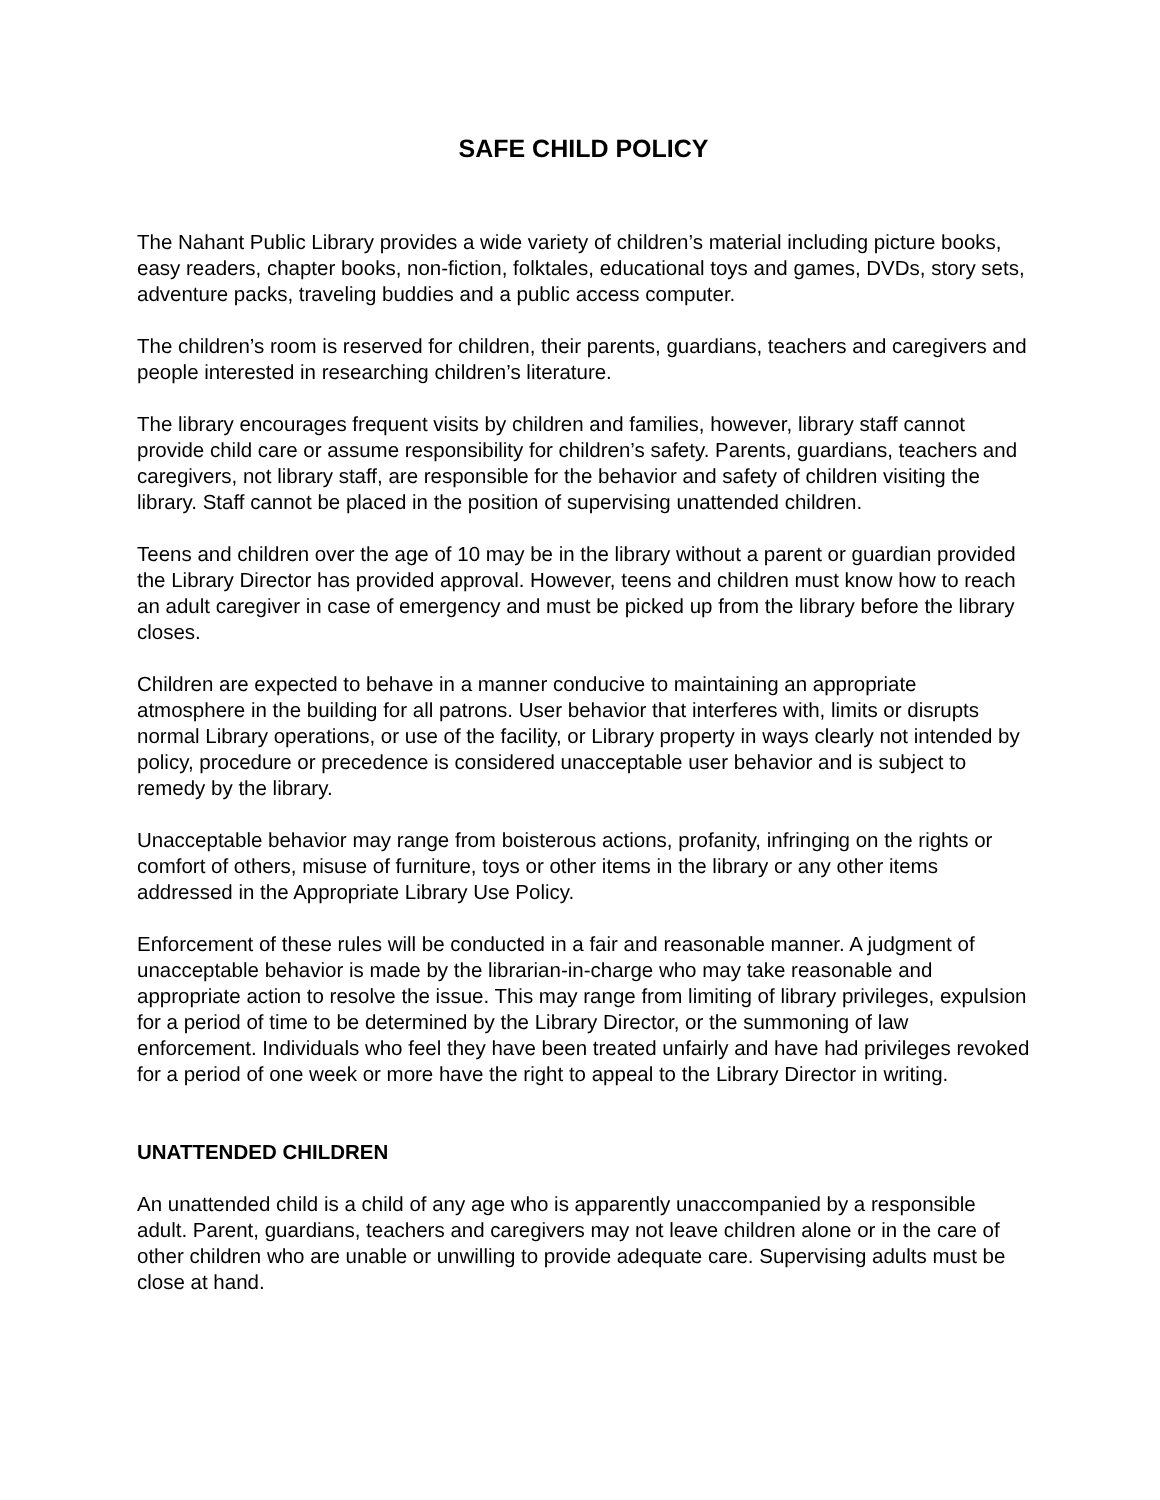SAFE CHILD POLICY
The Nahant Public Library provides a wide variety of children’s material including picture books, easy readers, chapter books, non-fiction, folktales, educational toys and games, DVDs, story sets, adventure packs, traveling buddies and a public access computer.
The children’s room is reserved for children, their parents, guardians, teachers and caregivers and people interested in researching children’s literature.
The library encourages frequent visits by children and families, however, library staff cannot provide child care or assume responsibility for children’s safety. Parents, guardians, teachers and caregivers, not library staff, are responsible for the behavior and safety of children visiting the library. Staff cannot be placed in the position of supervising unattended children.
Teens and children over the age of 10 may be in the library without a parent or guardian provided the Library Director has provided approval. However, teens and children must know how to reach an adult caregiver in case of emergency and must be picked up from the library before the library closes.
Children are expected to behave in a manner conducive to maintaining an appropriate atmosphere in the building for all patrons. User behavior that interferes with, limits or disrupts normal Library operations, or use of the facility, or Library property in ways clearly not intended by policy, procedure or precedence is considered unacceptable user behavior and is subject to remedy by the library.
Unacceptable behavior may range from boisterous actions, profanity, infringing on the rights or comfort of others, misuse of furniture, toys or other items in the library or any other items addressed in the Appropriate Library Use Policy.
Enforcement of these rules will be conducted in a fair and reasonable manner. A judgment of unacceptable behavior is made by the librarian-in-charge who may take reasonable and appropriate action to resolve the issue. This may range from limiting of library privileges, expulsion for a period of time to be determined by the Library Director, or the summoning of law enforcement. Individuals who feel they have been treated unfairly and have had privileges revoked for a period of one week or more have the right to appeal to the Library Director in writing.
UNATTENDED CHILDREN
An unattended child is a child of any age who is apparently unaccompanied by a responsible adult. Parent, guardians, teachers and caregivers may not leave children alone or in the care of other children who are unable or unwilling to provide adequate care. Supervising adults must be close at hand.